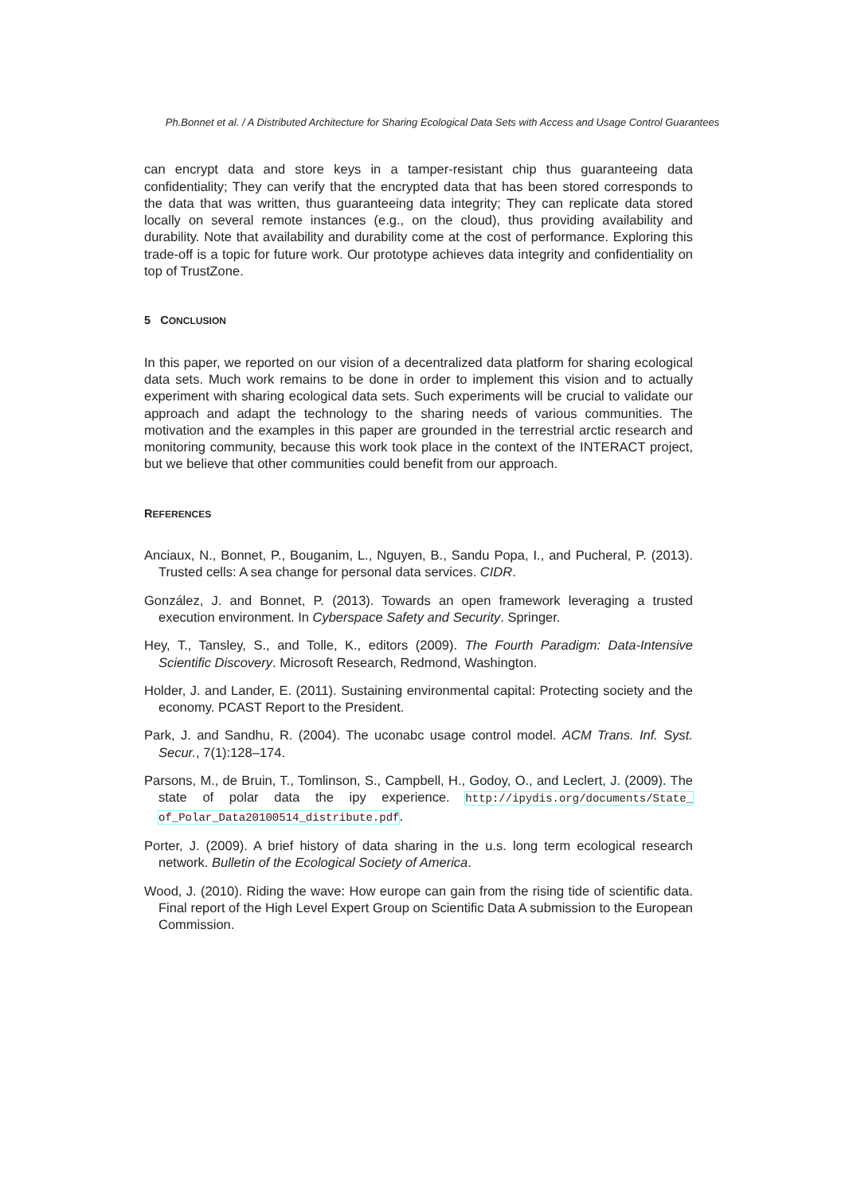Ph.Bonnet et al. / A Distributed Architecture for Sharing Ecological Data Sets with Access and Usage Control Guarantees
can encrypt data and store keys in a tamper-resistant chip thus guaranteeing data confidentiality; They can verify that the encrypted data that has been stored corresponds to the data that was written, thus guaranteeing data integrity; They can replicate data stored locally on several remote instances (e.g., on the cloud), thus providing availability and durability. Note that availability and durability come at the cost of performance. Exploring this trade-off is a topic for future work. Our prototype achieves data integrity and confidentiality on top of TrustZone.
5 CONCLUSION
In this paper, we reported on our vision of a decentralized data platform for sharing ecological data sets. Much work remains to be done in order to implement this vision and to actually experiment with sharing ecological data sets. Such experiments will be crucial to validate our approach and adapt the technology to the sharing needs of various communities. The motivation and the examples in this paper are grounded in the terrestrial arctic research and monitoring community, because this work took place in the context of the INTERACT project, but we believe that other communities could benefit from our approach.
REFERENCES
Anciaux, N., Bonnet, P., Bouganim, L., Nguyen, B., Sandu Popa, I., and Pucheral, P. (2013). Trusted cells: A sea change for personal data services. CIDR.
González, J. and Bonnet, P. (2013). Towards an open framework leveraging a trusted execution environment. In Cyberspace Safety and Security. Springer.
Hey, T., Tansley, S., and Tolle, K., editors (2009). The Fourth Paradigm: Data-Intensive Scientific Discovery. Microsoft Research, Redmond, Washington.
Holder, J. and Lander, E. (2011). Sustaining environmental capital: Protecting society and the economy. PCAST Report to the President.
Park, J. and Sandhu, R. (2004). The uconabc usage control model. ACM Trans. Inf. Syst. Secur., 7(1):128–174.
Parsons, M., de Bruin, T., Tomlinson, S., Campbell, H., Godoy, O., and Leclert, J. (2009). The state of polar data the ipy experience. http://ipydis.org/documents/State_ of_Polar_Data20100514_distribute.pdf.
Porter, J. (2009). A brief history of data sharing in the u.s. long term ecological research network. Bulletin of the Ecological Society of America.
Wood, J. (2010). Riding the wave: How europe can gain from the rising tide of scientific data. Final report of the High Level Expert Group on Scientific Data A submission to the European Commission.